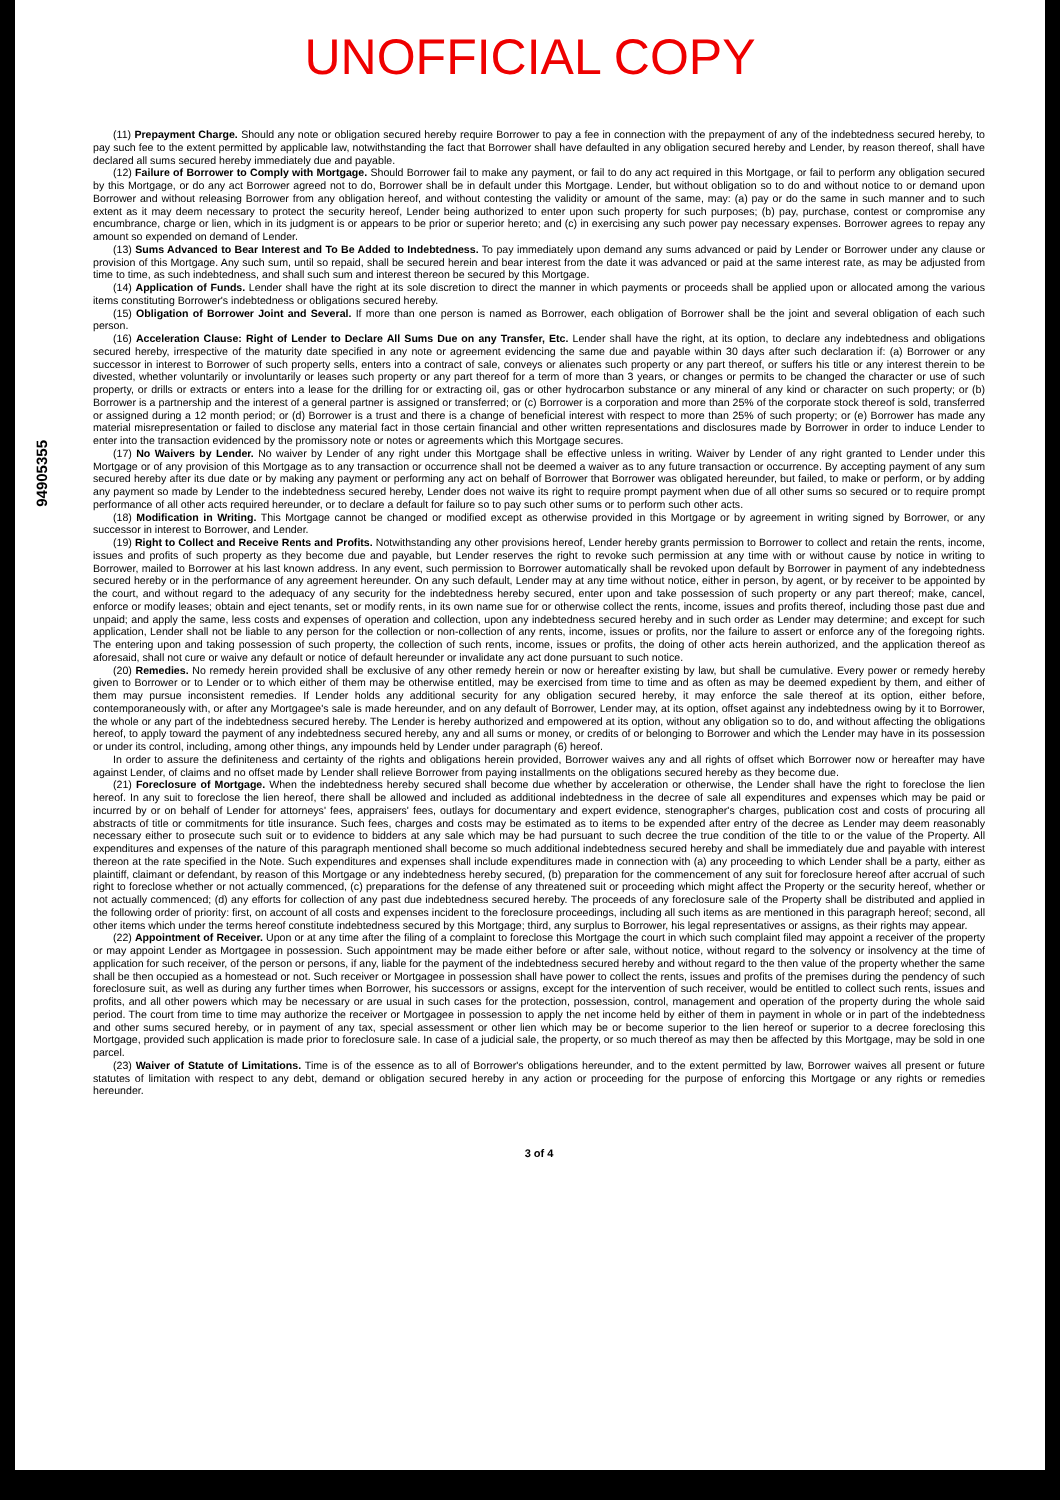UNOFFICIAL COPY
94905355
(11) Prepayment Charge. Should any note or obligation secured hereby require Borrower to pay a fee in connection with the prepayment of any of the indebtedness secured hereby, to pay such fee to the extent permitted by applicable law, notwithstanding the fact that Borrower shall have defaulted in any obligation secured hereby and Lender, by reason thereof, shall have declared all sums secured hereby immediately due and payable.
(12) Failure of Borrower to Comply with Mortgage. Should Borrower fail to make any payment, or fail to do any act required in this Mortgage, or fail to perform any obligation secured by this Mortgage, or do any act Borrower agreed not to do, Borrower shall be in default under this Mortgage. Lender, but without obligation so to do and without notice to or demand upon Borrower and without releasing Borrower from any obligation hereof, and without contesting the validity or amount of the same, may: (a) pay or do the same in such manner and to such extent as it may deem necessary to protect the security hereof, Lender being authorized to enter upon such property for such purposes; (b) pay, purchase, contest or compromise any encumbrance, charge or lien, which in its judgment is or appears to be prior or superior hereto; and (c) in exercising any such power pay necessary expenses. Borrower agrees to repay any amount so expended on demand of Lender.
(13) Sums Advanced to Bear Interest and To Be Added to Indebtedness. To pay immediately upon demand any sums advanced or paid by Lender or Borrower under any clause or provision of this Mortgage. Any such sum, until so repaid, shall be secured herein and bear interest from the date it was advanced or paid at the same interest rate, as may be adjusted from time to time, as such indebtedness, and shall such sum and interest thereon be secured by this Mortgage.
(14) Application of Funds. Lender shall have the right at its sole discretion to direct the manner in which payments or proceeds shall be applied upon or allocated among the various items constituting Borrower's indebtedness or obligations secured hereby.
(15) Obligation of Borrower Joint and Several. If more than one person is named as Borrower, each obligation of Borrower shall be the joint and several obligation of each such person.
(16) Acceleration Clause: Right of Lender to Declare All Sums Due on any Transfer, Etc. Lender shall have the right, at its option, to declare any indebtedness and obligations secured hereby, irrespective of the maturity date specified in any note or agreement evidencing the same due and payable within 30 days after such declaration if: (a) Borrower or any successor in interest to Borrower of such property sells, enters into a contract of sale, conveys or alienates such property or any part thereof, or suffers his title or any interest therein to be divested, whether voluntarily or involuntarily or leases such property or any part thereof for a term of more than 3 years, or changes or permits to be changed the character or use of such property, or drills or extracts or enters into a lease for the drilling for or extracting oil, gas or other hydrocarbon substance or any mineral of any kind or character on such property; or (b) Borrower is a partnership and the interest of a general partner is assigned or transferred; or (c) Borrower is a corporation and more than 25% of the corporate stock thereof is sold, transferred or assigned during a 12 month period; or (d) Borrower is a trust and there is a change of beneficial interest with respect to more than 25% of such property; or (e) Borrower has made any material misrepresentation or failed to disclose any material fact in those certain financial and other written representations and disclosures made by Borrower in order to induce Lender to enter into the transaction evidenced by the promissory note or notes or agreements which this Mortgage secures.
(17) No Waivers by Lender. No waiver by Lender of any right under this Mortgage shall be effective unless in writing. Waiver by Lender of any right granted to Lender under this Mortgage or of any provision of this Mortgage as to any transaction or occurrence shall not be deemed a waiver as to any future transaction or occurrence. By accepting payment of any sum secured hereby after its due date or by making any payment or performing any act on behalf of Borrower that Borrower was obligated hereunder, but failed, to make or perform, or by adding any payment so made by Lender to the indebtedness secured hereby, Lender does not waive its right to require prompt payment when due of all other sums so secured or to require prompt performance of all other acts required hereunder, or to declare a default for failure so to pay such other sums or to perform such other acts.
(18) Modification in Writing. This Mortgage cannot be changed or modified except as otherwise provided in this Mortgage or by agreement in writing signed by Borrower, or any successor in interest to Borrower, and Lender.
(19) Right to Collect and Receive Rents and Profits. Notwithstanding any other provisions hereof, Lender hereby grants permission to Borrower to collect and retain the rents, income, issues and profits of such property as they become due and payable, but Lender reserves the right to revoke such permission at any time with or without cause by notice in writing to Borrower, mailed to Borrower at his last known address. In any event, such permission to Borrower automatically shall be revoked upon default by Borrower in payment of any indebtedness secured hereby or in the performance of any agreement hereunder. On any such default, Lender may at any time without notice, either in person, by agent, or by receiver to be appointed by the court, and without regard to the adequacy of any security for the indebtedness hereby secured, enter upon and take possession of such property or any part thereof; make, cancel, enforce or modify leases; obtain and eject tenants, set or modify rents, in its own name sue for or otherwise collect the rents, income, issues and profits thereof, including those past due and unpaid; and apply the same, less costs and expenses of operation and collection, upon any indebtedness secured hereby and in such order as Lender may determine; and except for such application, Lender shall not be liable to any person for the collection or non-collection of any rents, income, issues or profits, nor the failure to assert or enforce any of the foregoing rights. The entering upon and taking possession of such property, the collection of such rents, income, issues or profits, the doing of other acts herein authorized, and the application thereof as aforesaid, shall not cure or waive any default or notice of default hereunder or invalidate any act done pursuant to such notice.
(20) Remedies. No remedy herein provided shall be exclusive of any other remedy herein or now or hereafter existing by law, but shall be cumulative. Every power or remedy hereby given to Borrower or to Lender or to which either of them may be otherwise entitled, may be exercised from time to time and as often as may be deemed expedient by them, and either of them may pursue inconsistent remedies. If Lender holds any additional security for any obligation secured hereby, it may enforce the sale thereof at its option, either before, contemporaneously with, or after any Mortgagee's sale is made hereunder, and on any default of Borrower, Lender may, at its option, offset against any indebtedness owing by it to Borrower, the whole or any part of the indebtedness secured hereby. The Lender is hereby authorized and empowered at its option, without any obligation so to do, and without affecting the obligations hereof, to apply toward the payment of any indebtedness secured hereby, any and all sums or money, or credits of or belonging to Borrower and which the Lender may have in its possession or under its control, including, among other things, any impounds held by Lender under paragraph (6) hereof.
In order to assure the definiteness and certainty of the rights and obligations herein provided, Borrower waives any and all rights of offset which Borrower now or hereafter may have against Lender, of claims and no offset made by Lender shall relieve Borrower from paying installments on the obligations secured hereby as they become due.
(21) Foreclosure of Mortgage. When the indebtedness hereby secured shall become due whether by acceleration or otherwise, the Lender shall have the right to foreclose the lien hereof. In any suit to foreclose the lien hereof, there shall be allowed and included as additional indebtedness in the decree of sale all expenditures and expenses which may be paid or incurred by or on behalf of Lender for attorneys' fees, appraisers' fees, outlays for documentary and expert evidence, stenographer's charges, publication cost and costs of procuring all abstracts of title or commitments for title insurance. Such fees, charges and costs may be estimated as to items to be expended after entry of the decree as Lender may deem reasonably necessary either to prosecute such suit or to evidence to bidders at any sale which may be had pursuant to such decree the true condition of the title to or the value of the Property. All expenditures and expenses of the nature of this paragraph mentioned shall become so much additional indebtedness secured hereby and shall be immediately due and payable with interest thereon at the rate specified in the Note. Such expenditures and expenses shall include expenditures made in connection with (a) any proceeding to which Lender shall be a party, either as plaintiff, claimant or defendant, by reason of this Mortgage or any indebtedness hereby secured, (b) preparation for the commencement of any suit for foreclosure hereof after accrual of such right to foreclose whether or not actually commenced, (c) preparations for the defense of any threatened suit or proceeding which might affect the Property or the security hereof, whether or not actually commenced; (d) any efforts for collection of any past due indebtedness secured hereby. The proceeds of any foreclosure sale of the Property shall be distributed and applied in the following order of priority: first, on account of all costs and expenses incident to the foreclosure proceedings, including all such items as are mentioned in this paragraph hereof; second, all other items which under the terms hereof constitute indebtedness secured by this Mortgage; third, any surplus to Borrower, his legal representatives or assigns, as their rights may appear.
(22) Appointment of Receiver. Upon or at any time after the filing of a complaint to foreclose this Mortgage the court in which such complaint filed may appoint a receiver of the property or may appoint Lender as Mortgagee in possession. Such appointment may be made either before or after sale, without notice, without regard to the solvency or insolvency at the time of application for such receiver, of the person or persons, if any, liable for the payment of the indebtedness secured hereby and without regard to the then value of the property whether the same shall be then occupied as a homestead or not. Such receiver or Mortgagee in possession shall have power to collect the rents, issues and profits of the premises during the pendency of such foreclosure suit, as well as during any further times when Borrower, his successors or assigns, except for the intervention of such receiver, would be entitled to collect such rents, issues and profits, and all other powers which may be necessary or are usual in such cases for the protection, possession, control, management and operation of the property during the whole said period. The court from time to time may authorize the receiver or Mortgagee in possession to apply the net income held by either of them in payment in whole or in part of the indebtedness and other sums secured hereby, or in payment of any tax, special assessment or other lien which may be or become superior to the lien hereof or superior to a decree foreclosing this Mortgage, provided such application is made prior to foreclosure sale. In case of a judicial sale, the property, or so much thereof as may then be affected by this Mortgage, may be sold in one parcel.
(23) Waiver of Statute of Limitations. Time is of the essence as to all of Borrower's obligations hereunder, and to the extent permitted by law, Borrower waives all present or future statutes of limitation with respect to any debt, demand or obligation secured hereby in any action or proceeding for the purpose of enforcing this Mortgage or any rights or remedies hereunder.
3 of 4